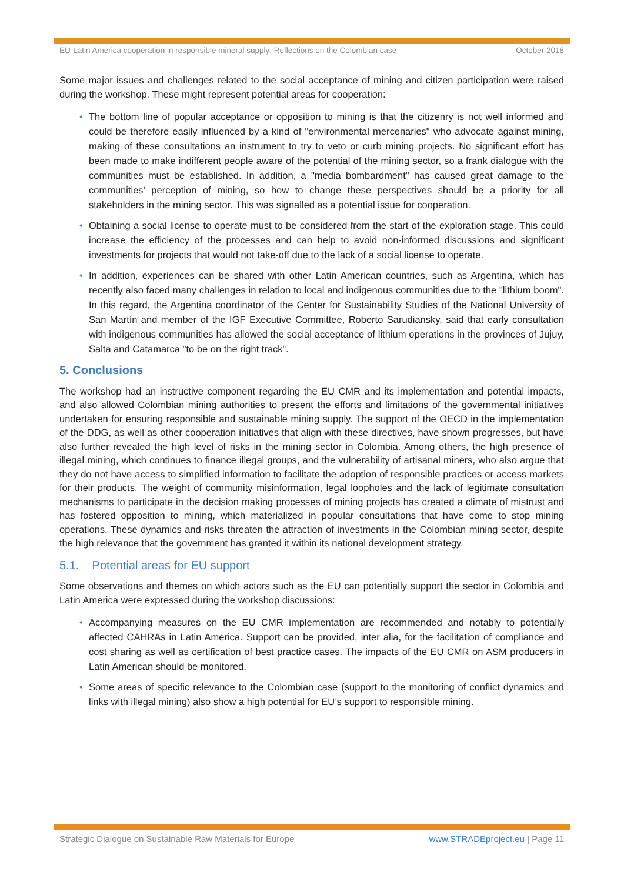EU-Latin America cooperation in responsible mineral supply: Reflections on the Colombian case October 2018
Some major issues and challenges related to the social acceptance of mining and citizen participation were raised during the workshop. These might represent potential areas for cooperation:
• The bottom line of popular acceptance or opposition to mining is that the citizenry is not well informed and could be therefore easily influenced by a kind of "environmental mercenaries" who advocate against mining, making of these consultations an instrument to try to veto or curb mining projects. No significant effort has been made to make indifferent people aware of the potential of the mining sector, so a frank dialogue with the communities must be established. In addition, a "media bombardment" has caused great damage to the communities' perception of mining, so how to change these perspectives should be a priority for all stakeholders in the mining sector. This was signalled as a potential issue for cooperation.
• Obtaining a social license to operate must to be considered from the start of the exploration stage. This could increase the efficiency of the processes and can help to avoid non-informed discussions and significant investments for projects that would not take-off due to the lack of a social license to operate.
• In addition, experiences can be shared with other Latin American countries, such as Argentina, which has recently also faced many challenges in relation to local and indigenous communities due to the "lithium boom". In this regard, the Argentina coordinator of the Center for Sustainability Studies of the National University of San Martín and member of the IGF Executive Committee, Roberto Sarudiansky, said that early consultation with indigenous communities has allowed the social acceptance of lithium operations in the provinces of Jujuy, Salta and Catamarca "to be on the right track”.
5. Conclusions
The workshop had an instructive component regarding the EU CMR and its implementation and potential impacts, and also allowed Colombian mining authorities to present the efforts and limitations of the governmental initiatives undertaken for ensuring responsible and sustainable mining supply. The support of the OECD in the implementation of the DDG, as well as other cooperation initiatives that align with these directives, have shown progresses, but have also further revealed the high level of risks in the mining sector in Colombia. Among others, the high presence of illegal mining, which continues to finance illegal groups, and the vulnerability of artisanal miners, who also argue that they do not have access to simplified information to facilitate the adoption of responsible practices or access markets for their products. The weight of community misinformation, legal loopholes and the lack of legitimate consultation mechanisms to participate in the decision making processes of mining projects has created a climate of mistrust and has fostered opposition to mining, which materialized in popular consultations that have come to stop mining operations. These dynamics and risks threaten the attraction of investments in the Colombian mining sector, despite the high relevance that the government has granted it within its national development strategy.
5.1. Potential areas for EU support
Some observations and themes on which actors such as the EU can potentially support the sector in Colombia and Latin America were expressed during the workshop discussions:
• Accompanying measures on the EU CMR implementation are recommended and notably to potentially affected CAHRAs in Latin America. Support can be provided, inter alia, for the facilitation of compliance and cost sharing as well as certification of best practice cases. The impacts of the EU CMR on ASM producers in Latin American should be monitored.
• Some areas of specific relevance to the Colombian case (support to the monitoring of conflict dynamics and links with illegal mining) also show a high potential for EU’s support to responsible mining.
Strategic Dialogue on Sustainable Raw Materials for Europe www.STRADEproject.eu | Page 11